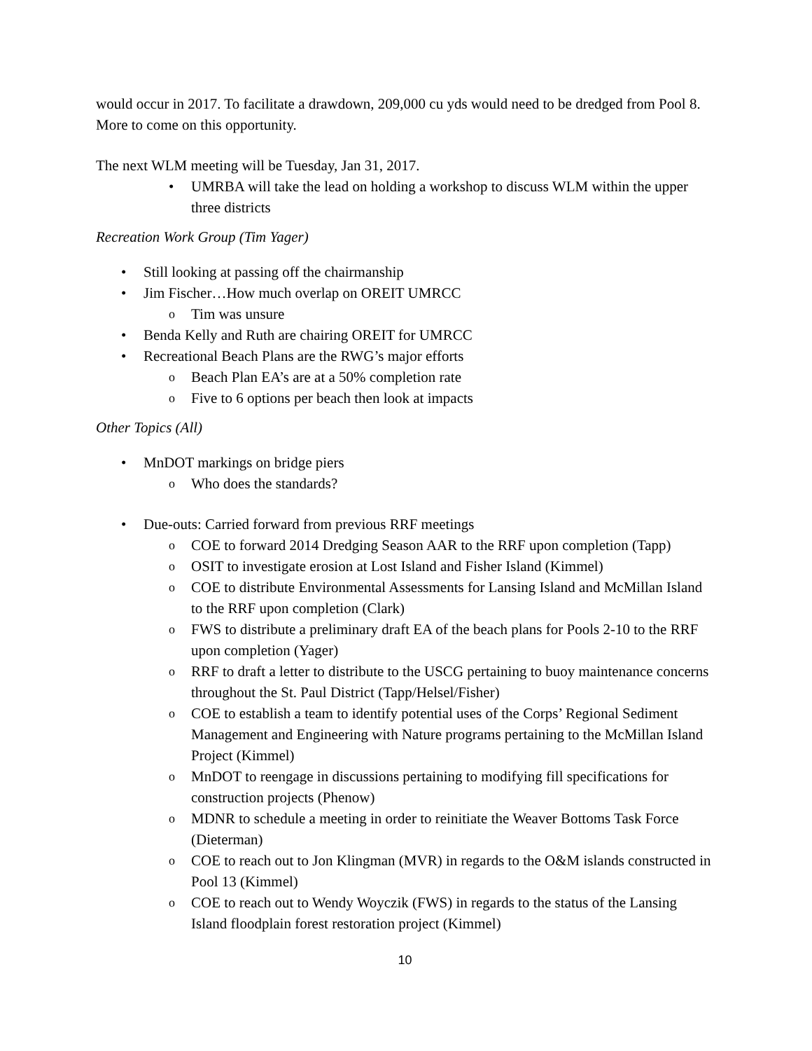would occur in 2017. To facilitate a drawdown, 209,000 cu yds would need to be dredged from Pool 8. More to come on this opportunity.
The next WLM meeting will be Tuesday, Jan 31, 2017.
UMRBA will take the lead on holding a workshop to discuss WLM within the upper three districts
Recreation Work Group (Tim Yager)
Still looking at passing off the chairmanship
Jim Fischer…How much overlap on OREIT UMRCC
Tim was unsure
Benda Kelly and Ruth are chairing OREIT for UMRCC
Recreational Beach Plans are the RWG’s major efforts
Beach Plan EA’s are at a 50% completion rate
Five to 6 options per beach then look at impacts
Other Topics (All)
MnDOT markings on bridge piers
Who does the standards?
Due-outs: Carried forward from previous RRF meetings
COE to forward 2014 Dredging Season AAR to the RRF upon completion (Tapp)
OSIT to investigate erosion at Lost Island and Fisher Island (Kimmel)
COE to distribute Environmental Assessments for Lansing Island and McMillan Island to the RRF upon completion (Clark)
FWS to distribute a preliminary draft EA of the beach plans for Pools 2-10 to the RRF upon completion (Yager)
RRF to draft a letter to distribute to the USCG pertaining to buoy maintenance concerns throughout the St. Paul District (Tapp/Helsel/Fisher)
COE to establish a team to identify potential uses of the Corps’ Regional Sediment Management and Engineering with Nature programs pertaining to the McMillan Island Project (Kimmel)
MnDOT to reengage in discussions pertaining to modifying fill specifications for construction projects (Phenow)
MDNR to schedule a meeting in order to reinitiate the Weaver Bottoms Task Force (Dieterman)
COE to reach out to Jon Klingman (MVR) in regards to the O&M islands constructed in Pool 13 (Kimmel)
COE to reach out to Wendy Woyczik (FWS) in regards to the status of the Lansing Island floodplain forest restoration project (Kimmel)
10